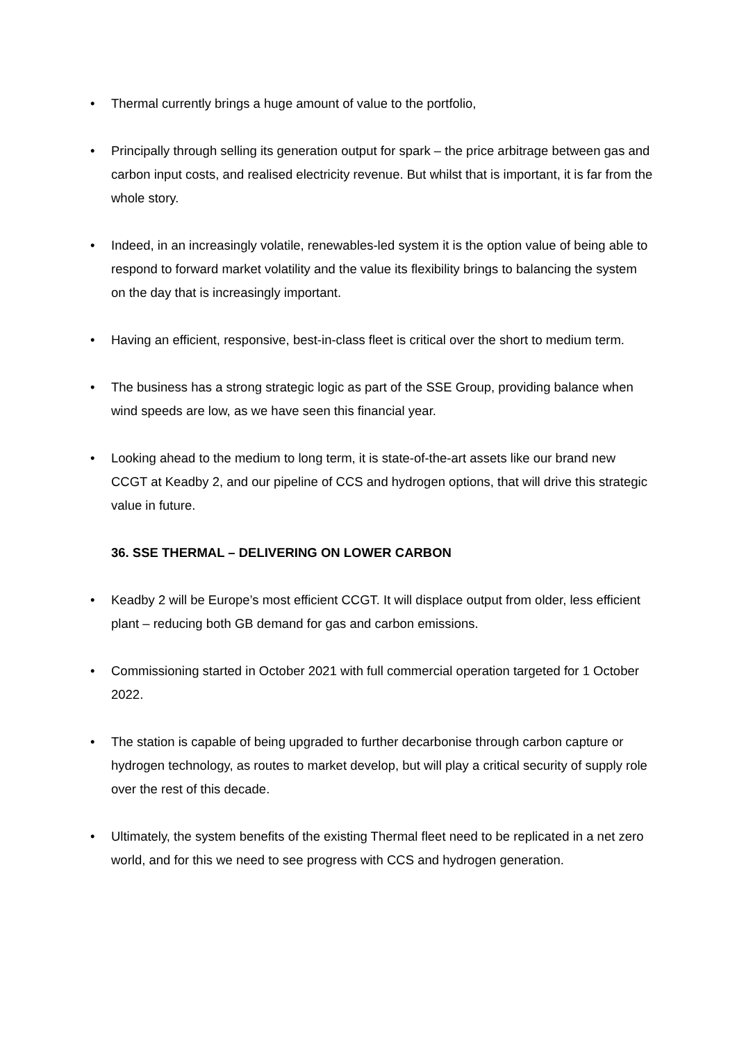• Thermal currently brings a huge amount of value to the portfolio,
• Principally through selling its generation output for spark – the price arbitrage between gas and carbon input costs, and realised electricity revenue. But whilst that is important, it is far from the whole story.
• Indeed, in an increasingly volatile, renewables-led system it is the option value of being able to respond to forward market volatility and the value its flexibility brings to balancing the system on the day that is increasingly important.
• Having an efficient, responsive, best-in-class fleet is critical over the short to medium term.
• The business has a strong strategic logic as part of the SSE Group, providing balance when wind speeds are low, as we have seen this financial year.
• Looking ahead to the medium to long term, it is state-of-the-art assets like our brand new CCGT at Keadby 2, and our pipeline of CCS and hydrogen options, that will drive this strategic value in future.
36. SSE THERMAL – DELIVERING ON LOWER CARBON
• Keadby 2 will be Europe’s most efficient CCGT. It will displace output from older, less efficient plant – reducing both GB demand for gas and carbon emissions.
• Commissioning started in October 2021 with full commercial operation targeted for 1 October 2022.
• The station is capable of being upgraded to further decarbonise through carbon capture or hydrogen technology, as routes to market develop, but will play a critical security of supply role over the rest of this decade.
• Ultimately, the system benefits of the existing Thermal fleet need to be replicated in a net zero world, and for this we need to see progress with CCS and hydrogen generation.